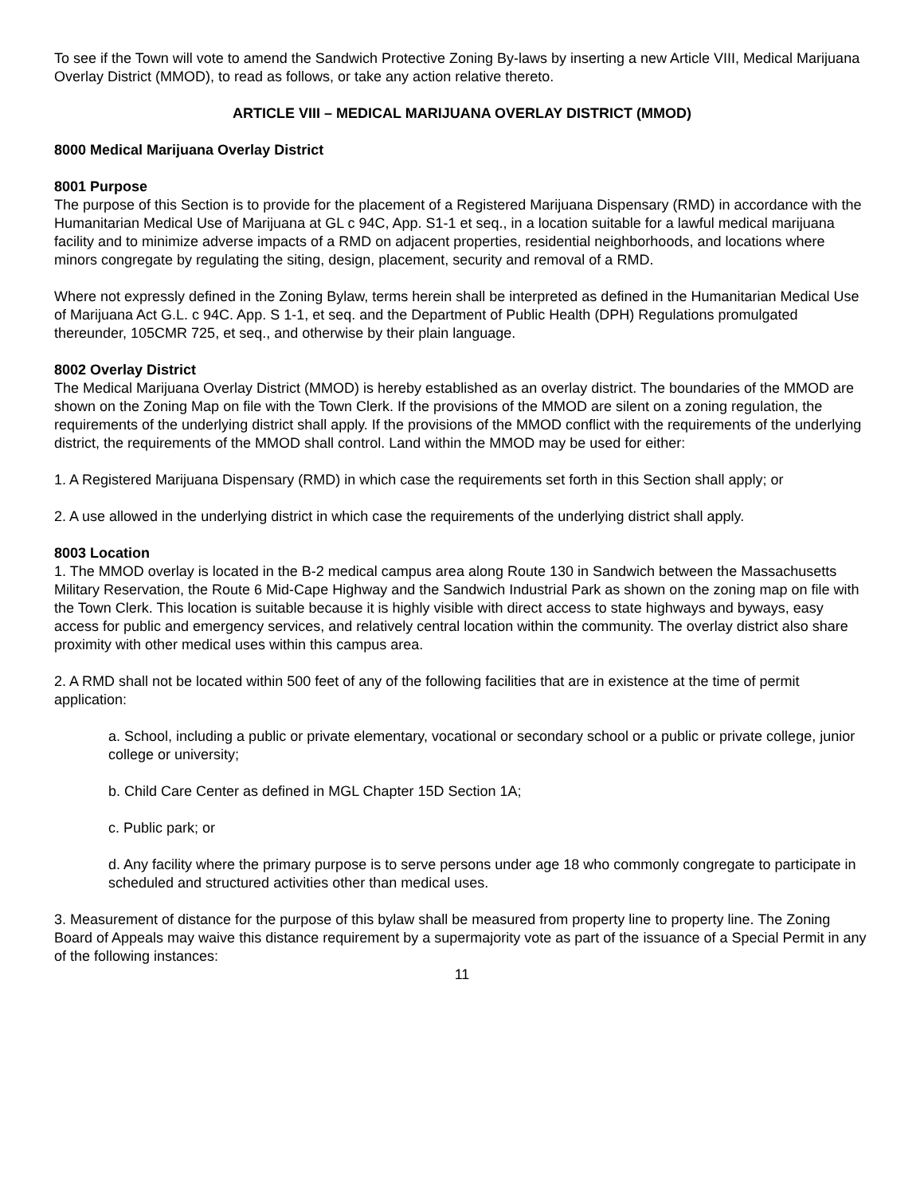To see if the Town will vote to amend the Sandwich Protective Zoning By-laws by inserting a new Article VIII, Medical Marijuana Overlay District (MMOD), to read as follows, or take any action relative thereto.
ARTICLE VIII – MEDICAL MARIJUANA OVERLAY DISTRICT (MMOD)
8000 Medical Marijuana Overlay District
8001 Purpose
The purpose of this Section is to provide for the placement of a Registered Marijuana Dispensary (RMD) in accordance with the Humanitarian Medical Use of Marijuana at GL c 94C, App. S1-1 et seq., in a location suitable for a lawful medical marijuana facility and to minimize adverse impacts of a RMD on adjacent properties, residential neighborhoods, and locations where minors congregate by regulating the siting, design, placement, security and removal of a RMD.
Where not expressly defined in the Zoning Bylaw, terms herein shall be interpreted as defined in the Humanitarian Medical Use of Marijuana Act G.L. c 94C. App. S 1-1, et seq. and the Department of Public Health (DPH) Regulations promulgated thereunder, 105CMR 725, et seq., and otherwise by their plain language.
8002 Overlay District
The Medical Marijuana Overlay District (MMOD) is hereby established as an overlay district. The boundaries of the MMOD are shown on the Zoning Map on file with the Town Clerk. If the provisions of the MMOD are silent on a zoning regulation, the requirements of the underlying district shall apply. If the provisions of the MMOD conflict with the requirements of the underlying district, the requirements of the MMOD shall control. Land within the MMOD may be used for either:
1. A Registered Marijuana Dispensary (RMD) in which case the requirements set forth in this Section shall apply; or
2. A use allowed in the underlying district in which case the requirements of the underlying district shall apply.
8003 Location
1. The MMOD overlay is located in the B-2 medical campus area along Route 130 in Sandwich between the Massachusetts Military Reservation, the Route 6 Mid-Cape Highway and the Sandwich Industrial Park as shown on the zoning map on file with the Town Clerk. This location is suitable because it is highly visible with direct access to state highways and byways, easy access for public and emergency services, and relatively central location within the community. The overlay district also share proximity with other medical uses within this campus area.
2. A RMD shall not be located within 500 feet of any of the following facilities that are in existence at the time of permit application:
a. School, including a public or private elementary, vocational or secondary school or a public or private college, junior college or university;
b. Child Care Center as defined in MGL Chapter 15D Section 1A;
c. Public park; or
d. Any facility where the primary purpose is to serve persons under age 18 who commonly congregate to participate in scheduled and structured activities other than medical uses.
3. Measurement of distance for the purpose of this bylaw shall be measured from property line to property line. The Zoning Board of Appeals may waive this distance requirement by a supermajority vote as part of the issuance of a Special Permit in any of the following instances:
11